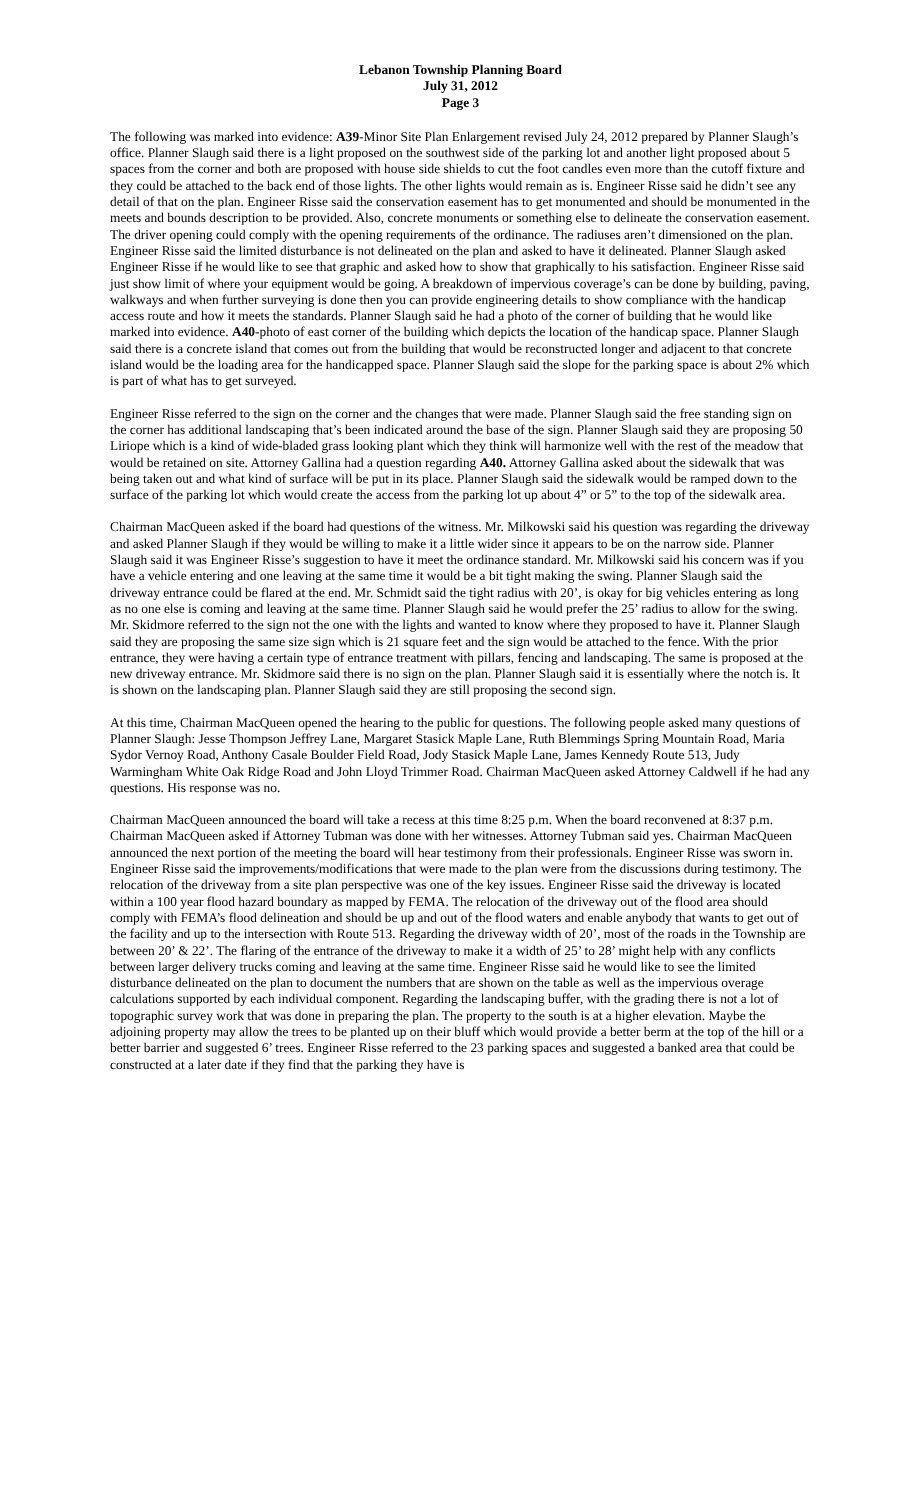Lebanon Township Planning Board
July 31, 2012
Page 3
The following was marked into evidence: A39-Minor Site Plan Enlargement revised July 24, 2012 prepared by Planner Slaugh’s office. Planner Slaugh said there is a light proposed on the southwest side of the parking lot and another light proposed about 5 spaces from the corner and both are proposed with house side shields to cut the foot candles even more than the cutoff fixture and they could be attached to the back end of those lights. The other lights would remain as is. Engineer Risse said he didn’t see any detail of that on the plan. Engineer Risse said the conservation easement has to get monumented and should be monumented in the meets and bounds description to be provided. Also, concrete monuments or something else to delineate the conservation easement. The driver opening could comply with the opening requirements of the ordinance. The radiuses aren’t dimensioned on the plan. Engineer Risse said the limited disturbance is not delineated on the plan and asked to have it delineated. Planner Slaugh asked Engineer Risse if he would like to see that graphic and asked how to show that graphically to his satisfaction. Engineer Risse said just show limit of where your equipment would be going. A breakdown of impervious coverage’s can be done by building, paving, walkways and when further surveying is done then you can provide engineering details to show compliance with the handicap access route and how it meets the standards. Planner Slaugh said he had a photo of the corner of building that he would like marked into evidence. A40-photo of east corner of the building which depicts the location of the handicap space. Planner Slaugh said there is a concrete island that comes out from the building that would be reconstructed longer and adjacent to that concrete island would be the loading area for the handicapped space. Planner Slaugh said the slope for the parking space is about 2% which is part of what has to get surveyed.
Engineer Risse referred to the sign on the corner and the changes that were made. Planner Slaugh said the free standing sign on the corner has additional landscaping that’s been indicated around the base of the sign. Planner Slaugh said they are proposing 50 Liriope which is a kind of wide-bladed grass looking plant which they think will harmonize well with the rest of the meadow that would be retained on site. Attorney Gallina had a question regarding A40. Attorney Gallina asked about the sidewalk that was being taken out and what kind of surface will be put in its place. Planner Slaugh said the sidewalk would be ramped down to the surface of the parking lot which would create the access from the parking lot up about 4” or 5” to the top of the sidewalk area.
Chairman MacQueen asked if the board had questions of the witness. Mr. Milkowski said his question was regarding the driveway and asked Planner Slaugh if they would be willing to make it a little wider since it appears to be on the narrow side. Planner Slaugh said it was Engineer Risse’s suggestion to have it meet the ordinance standard. Mr. Milkowski said his concern was if you have a vehicle entering and one leaving at the same time it would be a bit tight making the swing. Planner Slaugh said the driveway entrance could be flared at the end. Mr. Schmidt said the tight radius with 20’, is okay for big vehicles entering as long as no one else is coming and leaving at the same time. Planner Slaugh said he would prefer the 25’ radius to allow for the swing. Mr. Skidmore referred to the sign not the one with the lights and wanted to know where they proposed to have it. Planner Slaugh said they are proposing the same size sign which is 21 square feet and the sign would be attached to the fence. With the prior entrance, they were having a certain type of entrance treatment with pillars, fencing and landscaping. The same is proposed at the new driveway entrance. Mr. Skidmore said there is no sign on the plan. Planner Slaugh said it is essentially where the notch is. It is shown on the landscaping plan. Planner Slaugh said they are still proposing the second sign.
At this time, Chairman MacQueen opened the hearing to the public for questions. The following people asked many questions of Planner Slaugh: Jesse Thompson Jeffrey Lane, Margaret Stasick Maple Lane, Ruth Blemmings Spring Mountain Road, Maria Sydor Vernoy Road, Anthony Casale Boulder Field Road, Jody Stasick Maple Lane, James Kennedy Route 513, Judy Warmingham White Oak Ridge Road and John Lloyd Trimmer Road. Chairman MacQueen asked Attorney Caldwell if he had any questions. His response was no.
Chairman MacQueen announced the board will take a recess at this time 8:25 p.m. When the board reconvened at 8:37 p.m. Chairman MacQueen asked if Attorney Tubman was done with her witnesses. Attorney Tubman said yes. Chairman MacQueen announced the next portion of the meeting the board will hear testimony from their professionals. Engineer Risse was sworn in. Engineer Risse said the improvements/modifications that were made to the plan were from the discussions during testimony. The relocation of the driveway from a site plan perspective was one of the key issues. Engineer Risse said the driveway is located within a 100 year flood hazard boundary as mapped by FEMA. The relocation of the driveway out of the flood area should comply with FEMA’s flood delineation and should be up and out of the flood waters and enable anybody that wants to get out of the facility and up to the intersection with Route 513. Regarding the driveway width of 20’, most of the roads in the Township are between 20’ & 22’. The flaring of the entrance of the driveway to make it a width of 25’ to 28’ might help with any conflicts between larger delivery trucks coming and leaving at the same time. Engineer Risse said he would like to see the limited disturbance delineated on the plan to document the numbers that are shown on the table as well as the impervious overage calculations supported by each individual component. Regarding the landscaping buffer, with the grading there is not a lot of topographic survey work that was done in preparing the plan. The property to the south is at a higher elevation. Maybe the adjoining property may allow the trees to be planted up on their bluff which would provide a better berm at the top of the hill or a better barrier and suggested 6’ trees. Engineer Risse referred to the 23 parking spaces and suggested a banked area that could be constructed at a later date if they find that the parking they have is